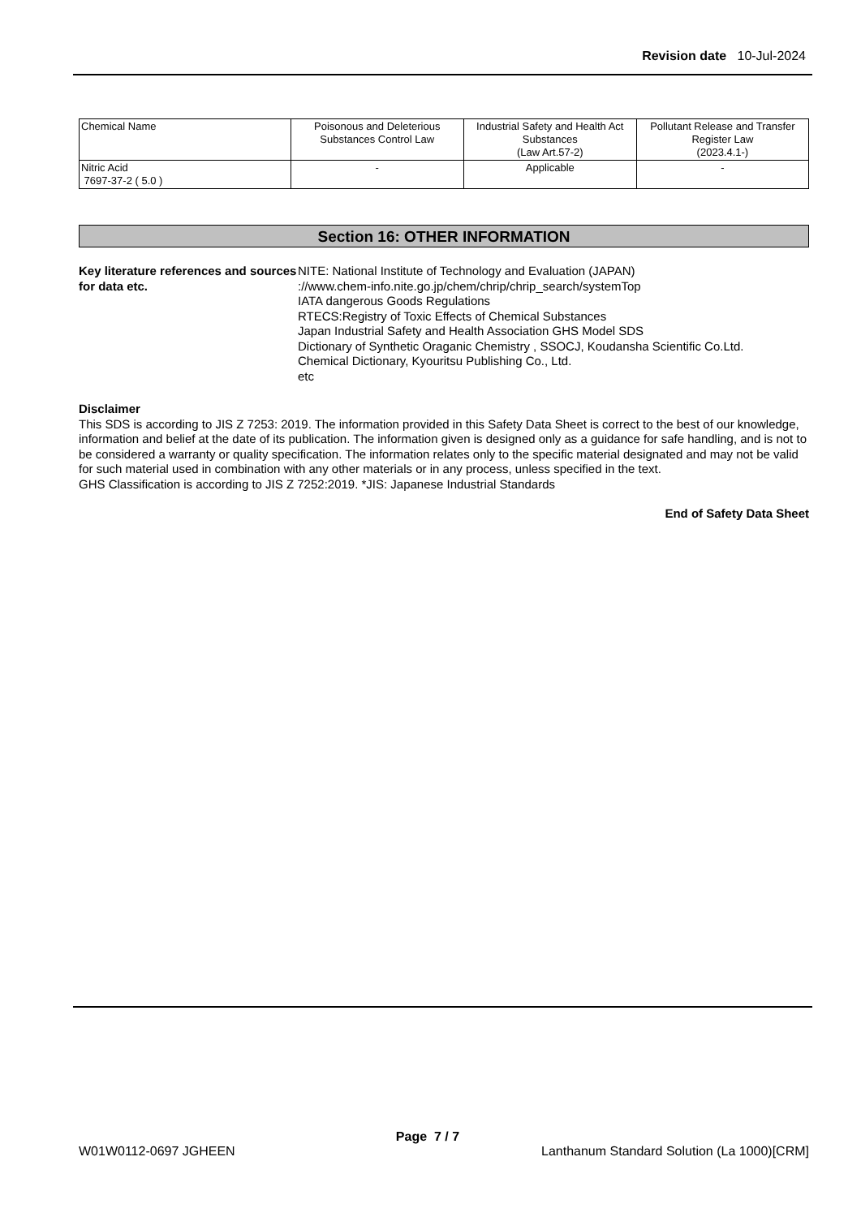Revision date 10-Jul-2024
| Chemical Name | Poisonous and Deleterious Substances Control Law | Industrial Safety and Health Act Substances (Law Art.57-2) | Pollutant Release and Transfer Register Law (2023.4.1-) |
| Nitric Acid 7697-37-2 ( 5.0 ) | - | Applicable | - |
Section 16: OTHER INFORMATION
Key literature references and sources for data etc.
NITE: National Institute of Technology and Evaluation (JAPAN)
://www.chem-info.nite.go.jp/chem/chrip/chrip_search/systemTop
IATA dangerous Goods Regulations
RTECS:Registry of Toxic Effects of Chemical Substances
Japan Industrial Safety and Health Association GHS Model SDS
Dictionary of Synthetic Oraganic Chemistry , SSOCJ, Koudansha Scientific Co.Ltd.
Chemical Dictionary, Kyouritsu Publishing Co., Ltd.
etc
Disclaimer
This SDS is according to JIS Z 7253: 2019. The information provided in this Safety Data Sheet is correct to the best of our knowledge, information and belief at the date of its publication. The information given is designed only as a guidance for safe handling, and is not to be considered a warranty or quality specification. The information relates only to the specific material designated and may not be valid for such material used in combination with any other materials or in any process, unless specified in the text.
GHS Classification is according to JIS Z 7252:2019. *JIS: Japanese Industrial Standards
End of Safety Data Sheet
Page 7 / 7
W01W0112-0697 JGHEEN Lanthanum Standard Solution (La 1000)[CRM]